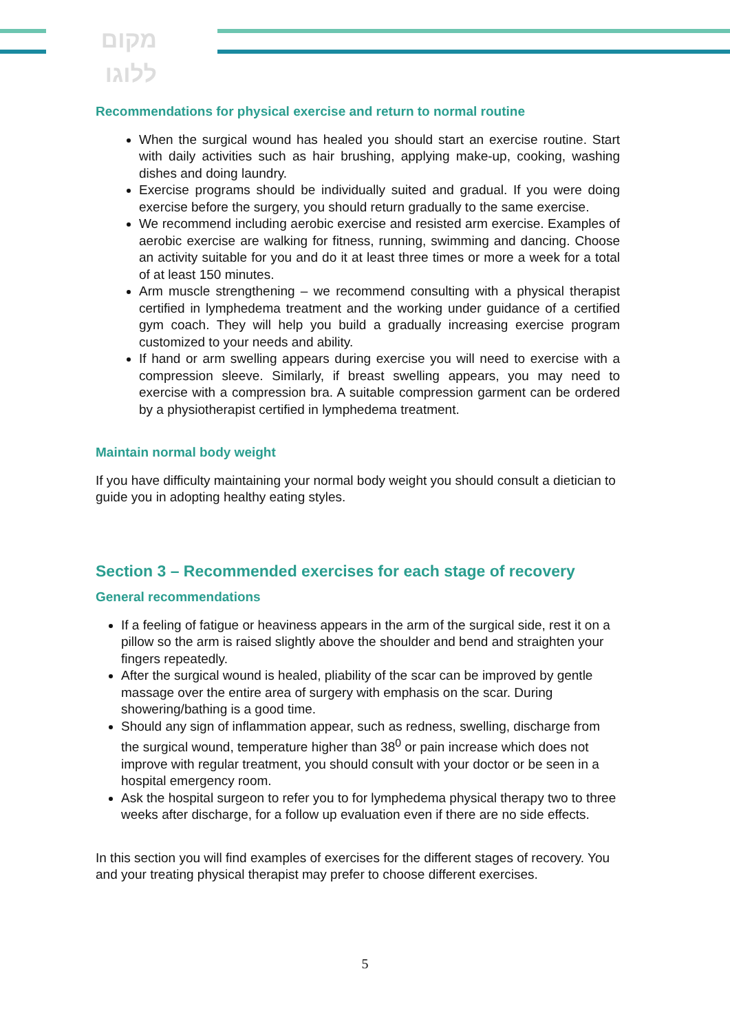מקום
ללוגו
Recommendations for physical exercise and return to normal routine
When the surgical wound has healed you should start an exercise routine. Start with daily activities such as hair brushing, applying make-up, cooking, washing dishes and doing laundry.
Exercise programs should be individually suited and gradual. If you were doing exercise before the surgery, you should return gradually to the same exercise.
We recommend including aerobic exercise and resisted arm exercise. Examples of aerobic exercise are walking for fitness, running, swimming and dancing. Choose an activity suitable for you and do it at least three times or more a week for a total of at least 150 minutes.
Arm muscle strengthening – we recommend consulting with a physical therapist certified in lymphedema treatment and the working under guidance of a certified gym coach. They will help you build a gradually increasing exercise program customized to your needs and ability.
If hand or arm swelling appears during exercise you will need to exercise with a compression sleeve. Similarly, if breast swelling appears, you may need to exercise with a compression bra. A suitable compression garment can be ordered by a physiotherapist certified in lymphedema treatment.
Maintain normal body weight
If you have difficulty maintaining your normal body weight you should consult a dietician to guide you in adopting healthy eating styles.
Section 3 – Recommended exercises for each stage of recovery
General recommendations
If a feeling of fatigue or heaviness appears in the arm of the surgical side, rest it on a pillow so the arm is raised slightly above the shoulder and bend and straighten your fingers repeatedly.
After the surgical wound is healed, pliability of the scar can be improved by gentle massage over the entire area of surgery with emphasis on the scar. During showering/bathing is a good time.
Should any sign of inflammation appear, such as redness, swelling, discharge from the surgical wound, temperature higher than 38<sup>0</sup> or pain increase which does not improve with regular treatment, you should consult with your doctor or be seen in a hospital emergency room.
Ask the hospital surgeon to refer you to for lymphedema physical therapy two to three weeks after discharge, for a follow up evaluation even if there are no side effects.
In this section you will find examples of exercises for the different stages of recovery. You and your treating physical therapist may prefer to choose different exercises.
5